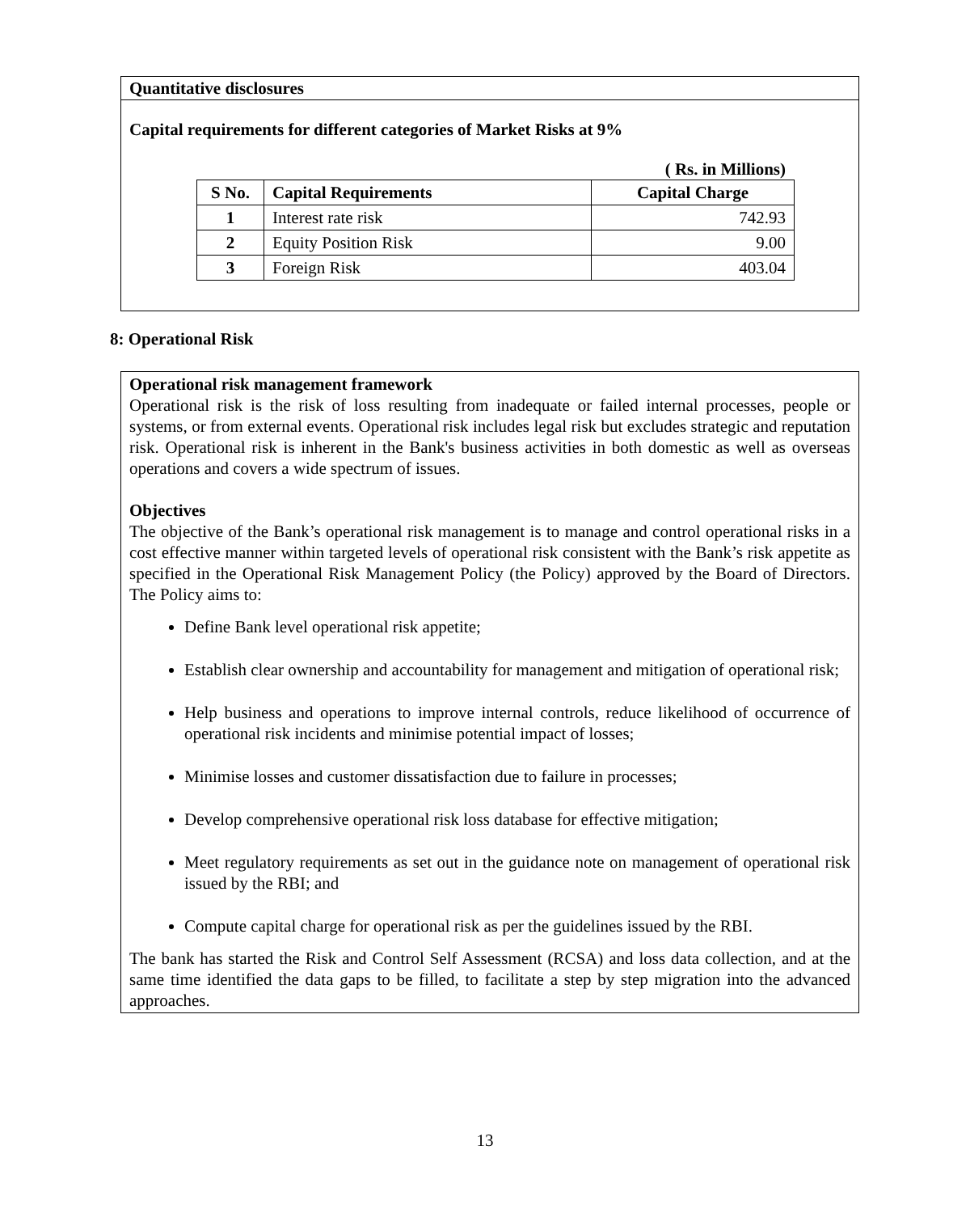Quantitative disclosures
Capital requirements for different categories of Market Risks at 9%
( Rs. in Millions)
| S No. | Capital Requirements | Capital Charge |
| --- | --- | --- |
| 1 | Interest rate risk | 742.93 |
| 2 | Equity Position Risk | 9.00 |
| 3 | Foreign Risk | 403.04 |
8: Operational Risk
Operational risk management framework
Operational risk is the risk of loss resulting from inadequate or failed internal processes, people or systems, or from external events. Operational risk includes legal risk but excludes strategic and reputation risk. Operational risk is inherent in the Bank's business activities in both domestic as well as overseas operations and covers a wide spectrum of issues.
Objectives
The objective of the Bank’s operational risk management is to manage and control operational risks in a cost effective manner within targeted levels of operational risk consistent with the Bank’s risk appetite as specified in the Operational Risk Management Policy (the Policy) approved by the Board of Directors. The Policy aims to:
Define Bank level operational risk appetite;
Establish clear ownership and accountability for management and mitigation of operational risk;
Help business and operations to improve internal controls, reduce likelihood of occurrence of operational risk incidents and minimise potential impact of losses;
Minimise losses and customer dissatisfaction due to failure in processes;
Develop comprehensive operational risk loss database for effective mitigation;
Meet regulatory requirements as set out in the guidance note on management of operational risk issued by the RBI; and
Compute capital charge for operational risk as per the guidelines issued by the RBI.
The bank has started the Risk and Control Self Assessment (RCSA) and loss data collection, and at the same time identified the data gaps to be filled, to facilitate a step by step migration into the advanced approaches.
13